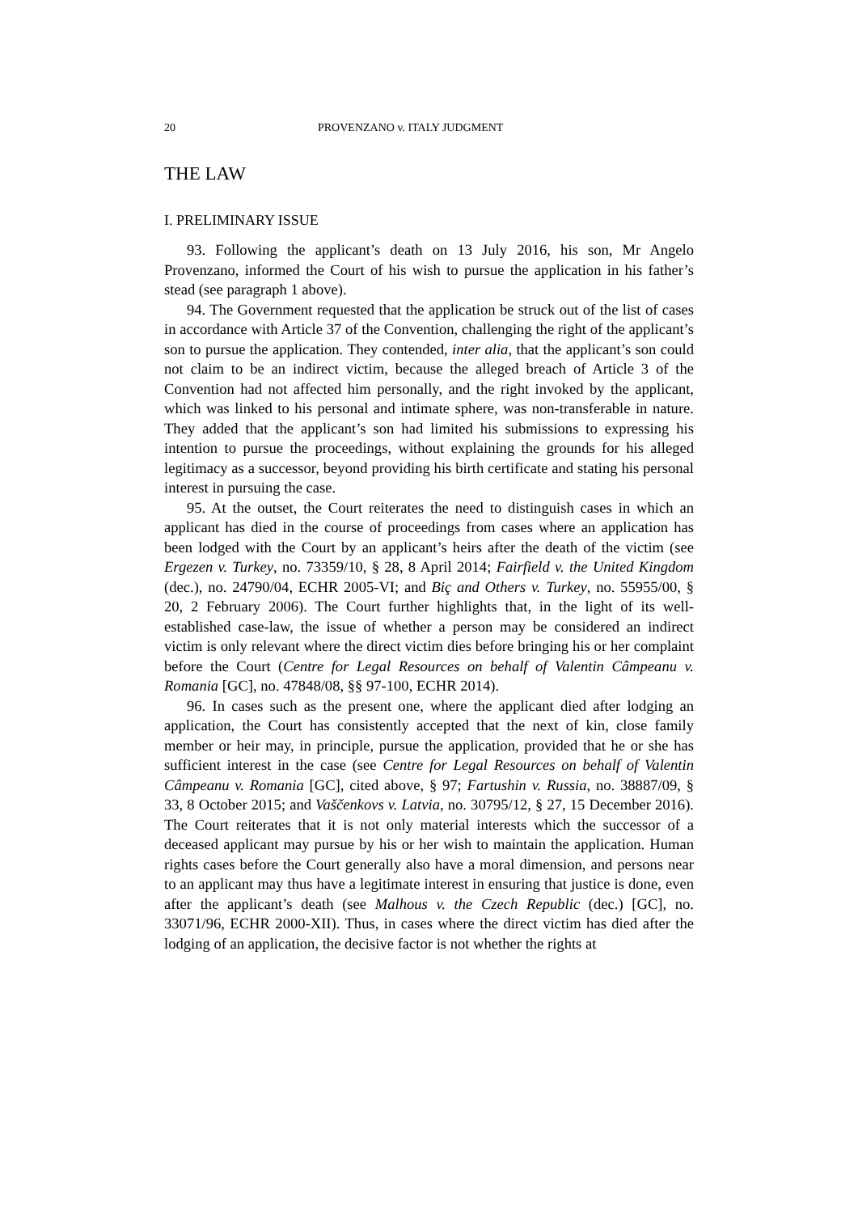20 PROVENZANO v. ITALY JUDGMENT
THE LAW
I. PRELIMINARY ISSUE
93. Following the applicant’s death on 13 July 2016, his son, Mr Angelo Provenzano, informed the Court of his wish to pursue the application in his father’s stead (see paragraph 1 above).
94. The Government requested that the application be struck out of the list of cases in accordance with Article 37 of the Convention, challenging the right of the applicant’s son to pursue the application. They contended, inter alia, that the applicant’s son could not claim to be an indirect victim, because the alleged breach of Article 3 of the Convention had not affected him personally, and the right invoked by the applicant, which was linked to his personal and intimate sphere, was non-transferable in nature. They added that the applicant’s son had limited his submissions to expressing his intention to pursue the proceedings, without explaining the grounds for his alleged legitimacy as a successor, beyond providing his birth certificate and stating his personal interest in pursuing the case.
95. At the outset, the Court reiterates the need to distinguish cases in which an applicant has died in the course of proceedings from cases where an application has been lodged with the Court by an applicant’s heirs after the death of the victim (see Ergezen v. Turkey, no. 73359/10, § 28, 8 April 2014; Fairfield v. the United Kingdom (dec.), no. 24790/04, ECHR 2005-VI; and Biç and Others v. Turkey, no. 55955/00, § 20, 2 February 2006). The Court further highlights that, in the light of its well-established case-law, the issue of whether a person may be considered an indirect victim is only relevant where the direct victim dies before bringing his or her complaint before the Court (Centre for Legal Resources on behalf of Valentin Câmpeanu v. Romania [GC], no. 47848/08, §§ 97-100, ECHR 2014).
96. In cases such as the present one, where the applicant died after lodging an application, the Court has consistently accepted that the next of kin, close family member or heir may, in principle, pursue the application, provided that he or she has sufficient interest in the case (see Centre for Legal Resources on behalf of Valentin Câmpeanu v. Romania [GC], cited above, § 97; Fartushin v. Russia, no. 38887/09, § 33, 8 October 2015; and Vaščenkovs v. Latvia, no. 30795/12, § 27, 15 December 2016). The Court reiterates that it is not only material interests which the successor of a deceased applicant may pursue by his or her wish to maintain the application. Human rights cases before the Court generally also have a moral dimension, and persons near to an applicant may thus have a legitimate interest in ensuring that justice is done, even after the applicant’s death (see Malhous v. the Czech Republic (dec.) [GC], no. 33071/96, ECHR 2000-XII). Thus, in cases where the direct victim has died after the lodging of an application, the decisive factor is not whether the rights at